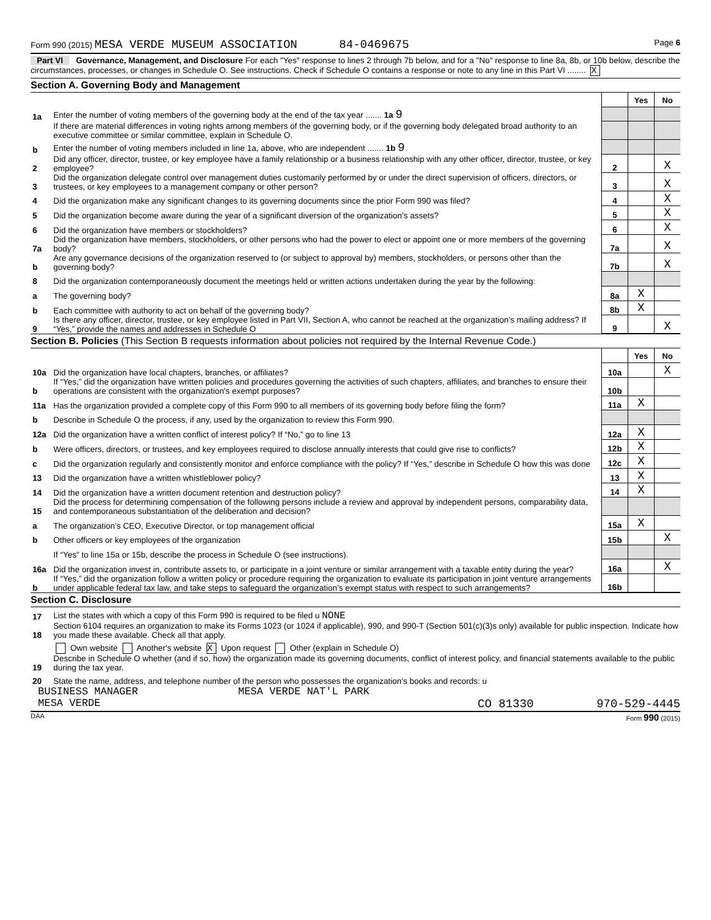Form 990 (2015) MESA VERDE MUSEUM ASSOCIATION 84-0469675 Page 6
Part VI Governance, Management, and Disclosure For each "Yes" response to lines 2 through 7b below, and for a "No" response to line 8a, 8b, or 10b below, describe the circumstances, processes, or changes in Schedule O. See instructions. Check if Schedule O contains a response or note to any line in this Part VI ........ X
Section A. Governing Body and Management
| | | | Yes | No |
| 1a | Enter the number of voting members of the governing body at the end of the tax year ....... 1a 9 | | | |
| | If there are material differences in voting rights among members of the governing body, or if the governing body delegated broad authority to an executive committee or similar committee, explain in Schedule O. | | | |
| b | Enter the number of voting members included in line 1a, above, who are independent ....... 1b 9 | | | |
| 2 | Did any officer, director, trustee, or key employee have a family relationship or a business relationship with any other officer, director, trustee, or key employee? | 2 | | X |
| 3 | Did the organization delegate control over management duties customarily performed by or under the direct supervision of officers, directors, or trustees, or key employees to a management company or other person? | 3 | | X |
| 4 | Did the organization make any significant changes to its governing documents since the prior Form 990 was filed? | 4 | | X |
| 5 | Did the organization become aware during the year of a significant diversion of the organization’s assets? | 5 | | X |
| 6 | Did the organization have members or stockholders? | 6 | | X |
| 7a | Did the organization have members, stockholders, or other persons who had the power to elect or appoint one or more members of the governing body? | 7a | | X |
| b | Are any governance decisions of the organization reserved to (or subject to approval by) members, stockholders, or persons other than the governing body? | 7b | | X |
| 8 | Did the organization contemporaneously document the meetings held or written actions undertaken during the year by the following: | | | |
| a | The governing body? | 8a | X | |
| b | Each committee with authority to act on behalf of the governing body? | 8b | X | |
| 9 | Is there any officer, director, trustee, or key employee listed in Part VII, Section A, who cannot be reached at the organization’s mailing address? If “Yes,” provide the names and addresses in Schedule O | 9 | | X |
Section B. Policies (This Section B requests information about policies not required by the Internal Revenue Code.)
| | | | Yes | No |
| 10a | Did the organization have local chapters, branches, or affiliates? | 10a | | X |
| b | If “Yes,” did the organization have written policies and procedures governing the activities of such chapters, affiliates, and branches to ensure their operations are consistent with the organization's exempt purposes? | 10b | | |
| 11a | Has the organization provided a complete copy of this Form 990 to all members of its governing body before filing the form? | 11a | X | |
| b | Describe in Schedule O the process, if any, used by the organization to review this Form 990. | | | |
| 12a | Did the organization have a written conflict of interest policy? If “No,” go to line 13 | 12a | X | |
| b | Were officers, directors, or trustees, and key employees required to disclose annually interests that could give rise to conflicts? | 12b | X | |
| c | Did the organization regularly and consistently monitor and enforce compliance with the policy? If “Yes,” describe in Schedule O how this was done | 12c | X | |
| 13 | Did the organization have a written whistleblower policy? | 13 | X | |
| 14 | Did the organization have a written document retention and destruction policy? | 14 | X | |
| 15 | Did the process for determining compensation of the following persons include a review and approval by independent persons, comparability data, and contemporaneous substantiation of the deliberation and decision? | | | |
| a | The organization’s CEO, Executive Director, or top management official | 15a | X | |
| b | Other officers or key employees of the organization | 15b | | X |
| | If “Yes” to line 15a or 15b, describe the process in Schedule O (see instructions). | | | |
| 16a | Did the organization invest in, contribute assets to, or participate in a joint venture or similar arrangement with a taxable entity during the year? | 16a | | X |
| b | If “Yes,” did the organization follow a written policy or procedure requiring the organization to evaluate its participation in joint venture arrangements under applicable federal tax law, and take steps to safeguard the organization’s exempt status with respect to such arrangements? | 16b | | |
Section C. Disclosure
| 17 | List the states with which a copy of this Form 990 is required to be filed u NONE |
| 18 | Section 6104 requires an organization to make its Forms 1023 (or 1024 if applicable), 990, and 990-T (Section 501(c)(3)s only) available for public inspection. Indicate how you made these available. Check all that apply. |
| | Own website Another's website X Upon request Other (explain in Schedule O) |
| 19 | Describe in Schedule O whether (and if so, how) the organization made its governing documents, conflict of interest policy, and financial statements available to the public during the tax year. |
| 20 | State the name, address, and telephone number of the person who possesses the organization's books and records: u |
BUSINESS MANAGER MESA VERDE NAT'L PARK
MESA VERDE CO 81330 970-529-4445
DAA Form 990 (2015)